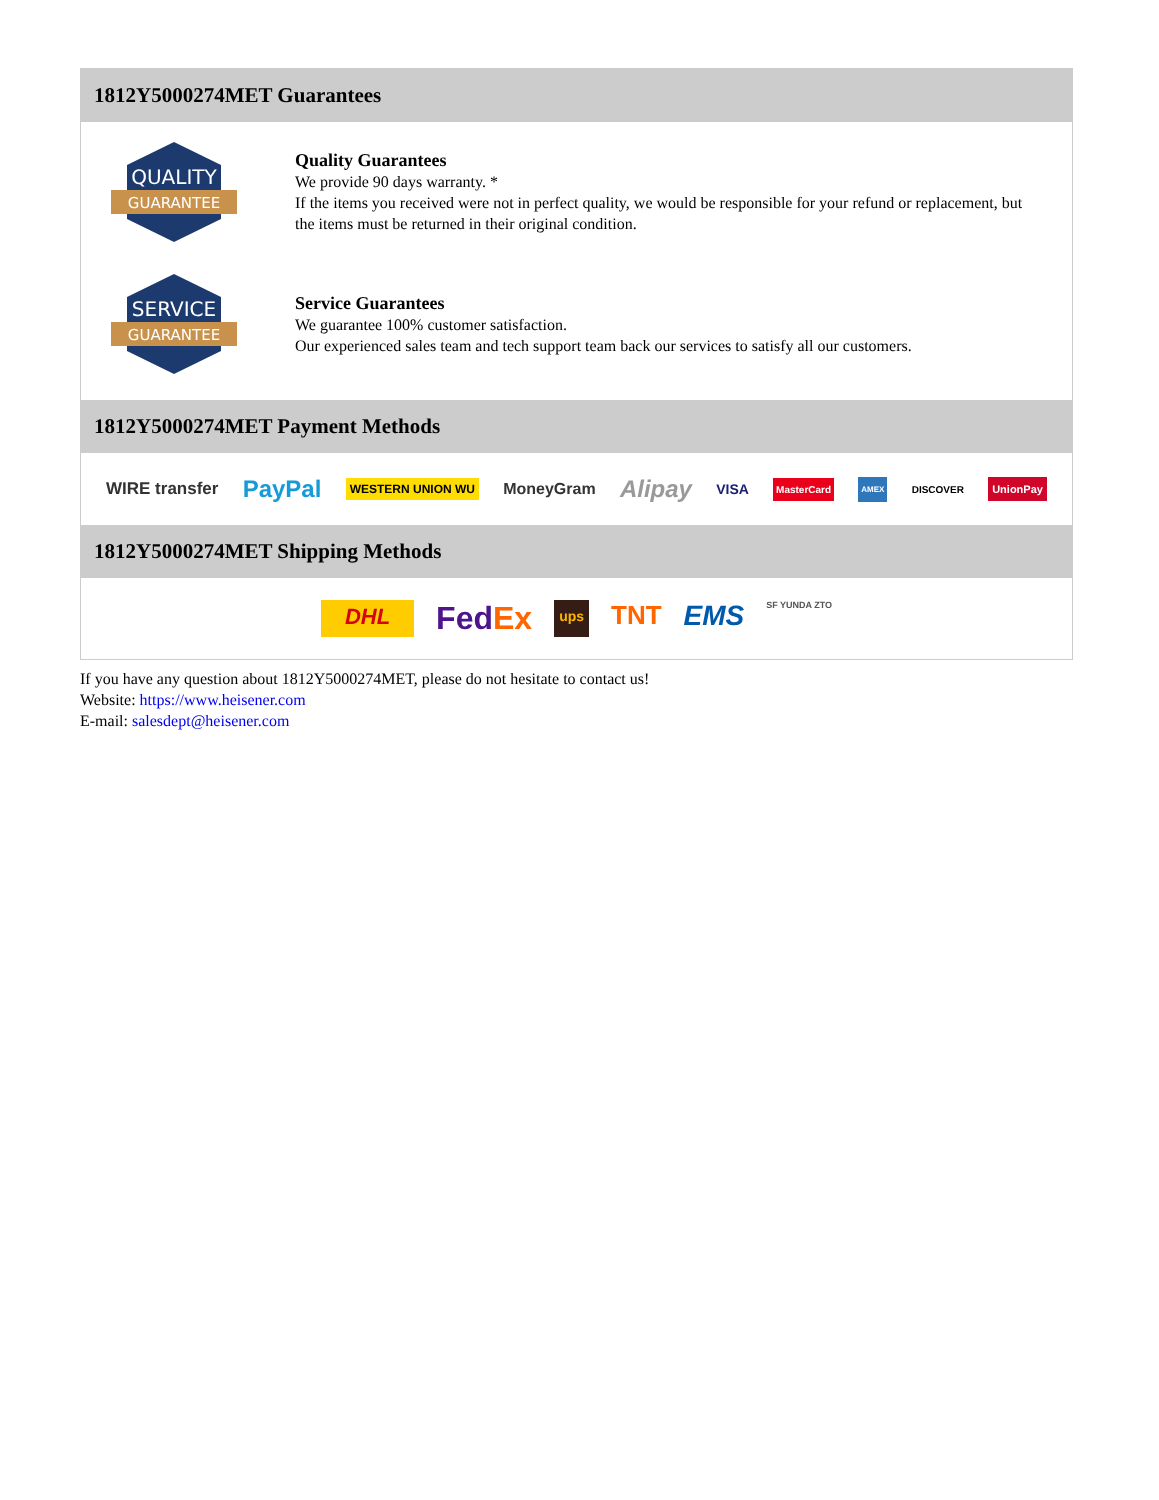1812Y5000274MET Guarantees
QUALITY
GUARANTEE
Quality Guarantees
We provide 90 days warranty. *
If the items you received were not in perfect quality, we would be responsible for your refund or replacement, but the items must be returned in their original condition.
SERVICE
GUARANTEE
Service Guarantees
We guarantee 100% customer satisfaction.
Our experienced sales team and tech support team back our services to satisfy all our customers.
1812Y5000274MET Payment Methods
WIRE transfer PayPal WESTERN UNION WU MoneyGram Alipay VISA MasterCard AMEX DISCOVER UnionPay
1812Y5000274MET Shipping Methods
DHL FedEx ups TNT EMS SF YUNDA ZTO
If you have any question about 1812Y5000274MET, please do not hesitate to contact us!
Website: https://www.heisener.com
E-mail: salesdept@heisener.com